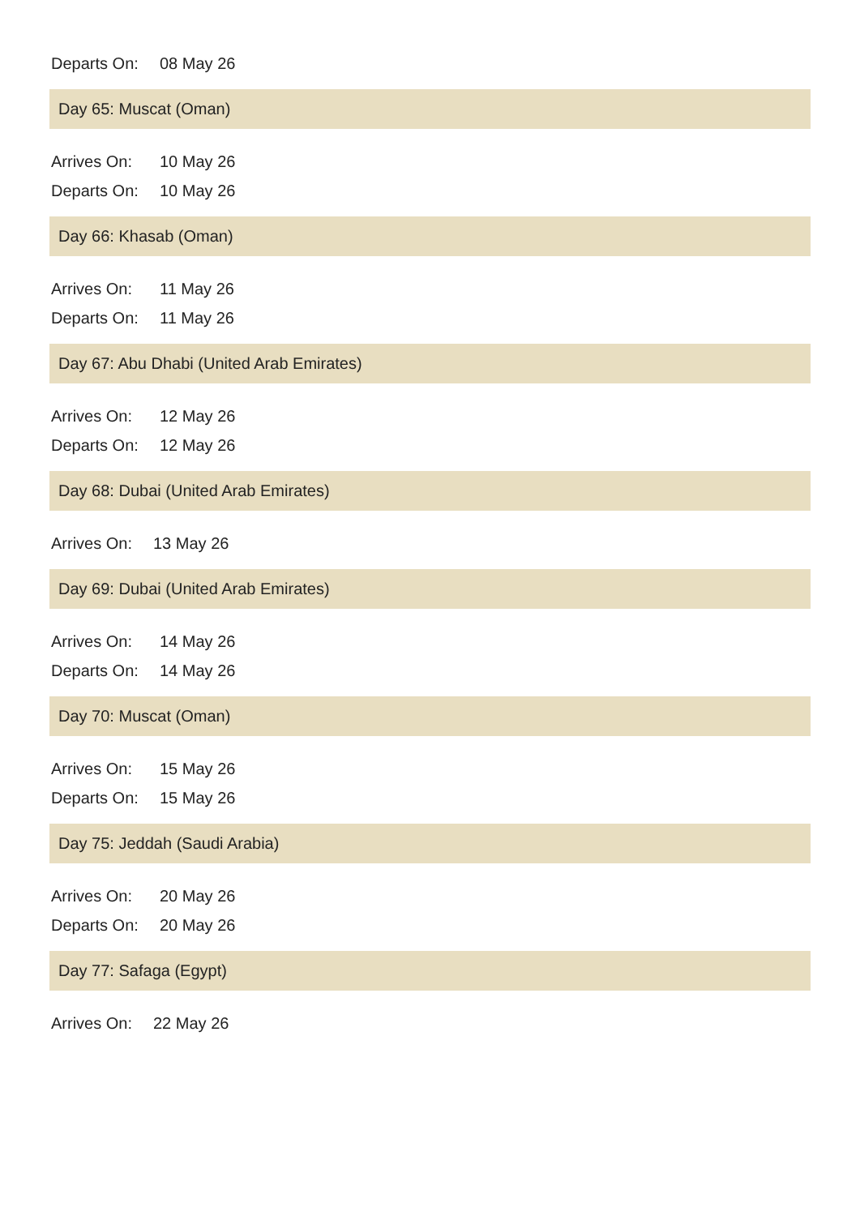| Departs On: | 08 May 26 |
Day 65: Muscat (Oman)
| Arrives On: | 10 May 26 |
| Departs On: | 10 May 26 |
Day 66: Khasab (Oman)
| Arrives On: | 11 May 26 |
| Departs On: | 11 May 26 |
Day 67: Abu Dhabi (United Arab Emirates)
| Arrives On: | 12 May 26 |
| Departs On: | 12 May 26 |
Day 68: Dubai (United Arab Emirates)
| Arrives On: | 13 May 26 |
Day 69: Dubai (United Arab Emirates)
| Arrives On: | 14 May 26 |
| Departs On: | 14 May 26 |
Day 70: Muscat (Oman)
| Arrives On: | 15 May 26 |
| Departs On: | 15 May 26 |
Day 75: Jeddah (Saudi Arabia)
| Arrives On: | 20 May 26 |
| Departs On: | 20 May 26 |
Day 77: Safaga (Egypt)
| Arrives On: | 22 May 26 |